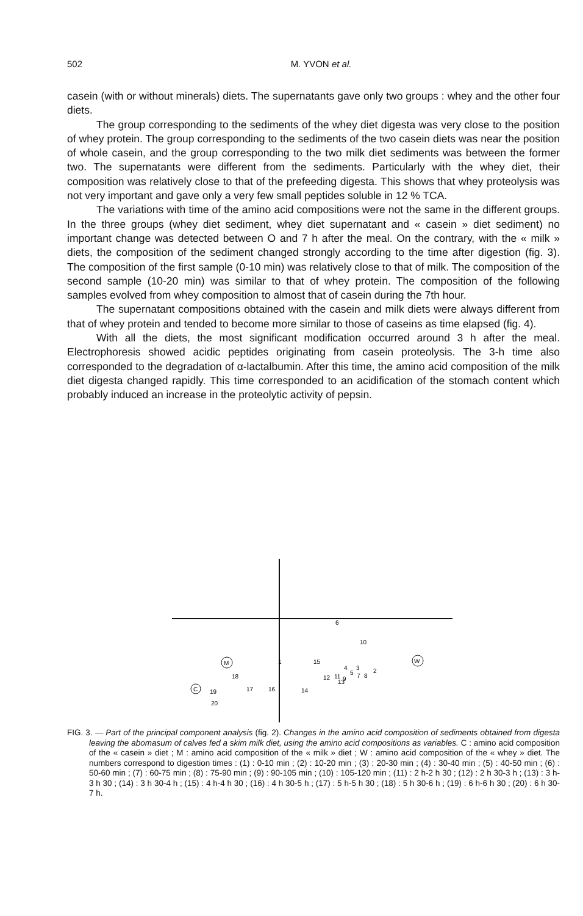502
M. YVON et al.
casein (with or without minerals) diets. The supernatants gave only two groups : whey and the other four diets.
The group corresponding to the sediments of the whey diet digesta was very close to the position of whey protein. The group corresponding to the sediments of the two casein diets was near the position of whole casein, and the group corresponding to the two milk diet sediments was between the former two. The supernatants were different from the sediments. Particularly with the whey diet, their composition was relatively close to that of the prefeeding digesta. This shows that whey proteolysis was not very important and gave only a very few small peptides soluble in 12 % TCA.
The variations with time of the amino acid compositions were not the same in the different groups. In the three groups (whey diet sediment, whey diet supernatant and « casein » diet sediment) no important change was detected between O and 7 h after the meal. On the contrary, with the « milk » diets, the composition of the sediment changed strongly according to the time after digestion (fig. 3). The composition of the first sample (0-10 min) was relatively close to that of milk. The composition of the second sample (10-20 min) was similar to that of whey protein. The composition of the following samples evolved from whey composition to almost that of casein during the 7th hour.
The supernatant compositions obtained with the casein and milk diets were always different from that of whey protein and tended to become more similar to those of caseins as time elapsed (fig. 4).
With all the diets, the most significant modification occurred around 3 h after the meal. Electrophoresis showed acidic peptides originating from casein proteolysis. The 3-h time also corresponded to the degradation of α-lactalbumin. After this time, the amino acid composition of the milk diet digesta changed rapidly. This time corresponded to an acidification of the stomach content which probably induced an increase in the proteolytic activity of pepsin.
6
10
M
18
W
C
19
17
16
1
20
14
15
12
11
4
5
3
13
9
7
8
2
FIG. 3. — Part of the principal component analysis (fig. 2). Changes in the amino acid composition of sediments obtained from digesta leaving the abomasum of calves fed a skim milk diet, using the amino acid compositions as variables. C : amino acid composition of the « casein » diet ; M : amino acid composition of the « milk » diet ; W : amino acid composition of the « whey » diet. The numbers correspond to digestion times : (1) : 0-10 min ; (2) : 10-20 min ; (3) : 20-30 min ; (4) : 30-40 min ; (5) : 40-50 min ; (6) : 50-60 min ; (7) : 60-75 min ; (8) : 75-90 min ; (9) : 90-105 min ; (10) : 105-120 min ; (11) : 2 h-2 h 30 ; (12) : 2 h 30-3 h ; (13) : 3 h-3 h 30 ; (14) : 3 h 30-4 h ; (15) : 4 h-4 h 30 ; (16) : 4 h 30-5 h ; (17) : 5 h-5 h 30 ; (18) : 5 h 30-6 h ; (19) : 6 h-6 h 30 ; (20) : 6 h 30-7 h.